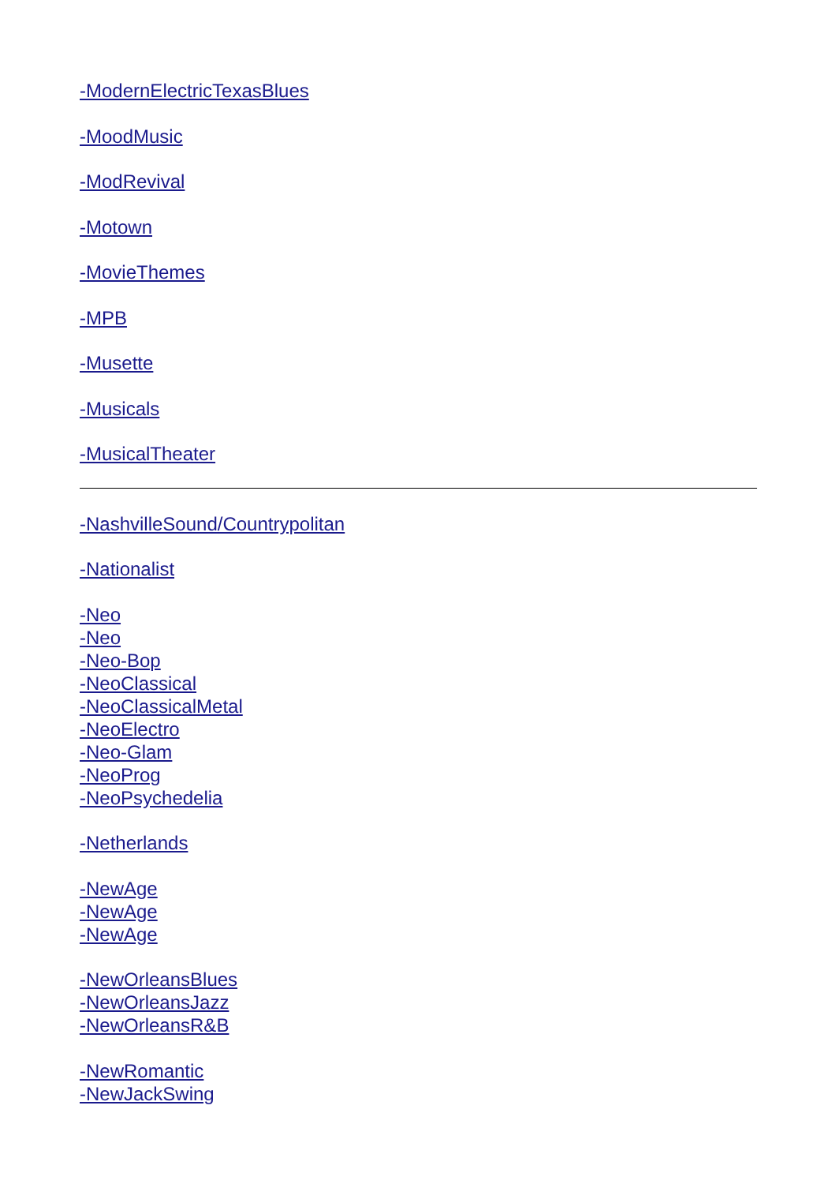-ModernElectricTexasBlues
-MoodMusic
-ModRevival
-Motown
-MovieThemes
-MPB
-Musette
-Musicals
-MusicalTheater
-NashvilleSound/Countrypolitan
-Nationalist
-Neo
-Neo
-Neo-Bop
-NeoClassical
-NeoClassicalMetal
-NeoElectro
-Neo-Glam
-NeoProg
-NeoPsychedelia
-Netherlands
-NewAge
-NewAge
-NewAge
-NewOrleansBlues
-NewOrleansJazz
-NewOrleansR&B
-NewRomantic
-NewJackSwing